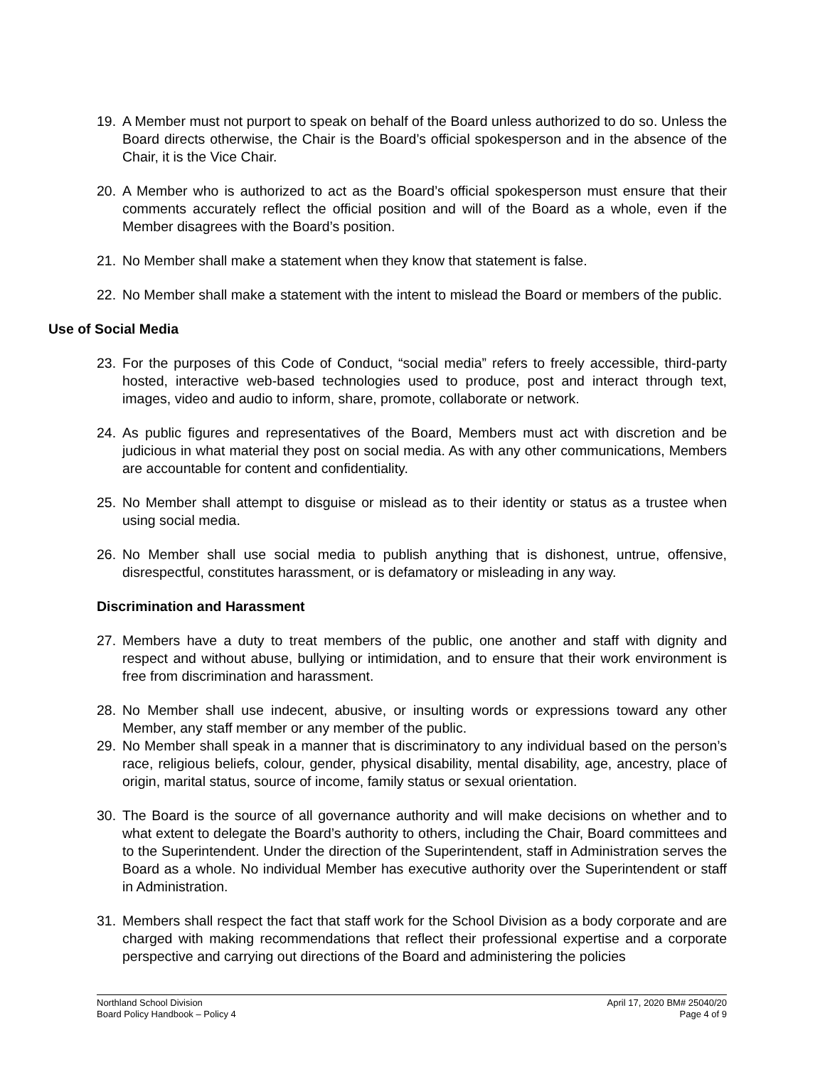19. A Member must not purport to speak on behalf of the Board unless authorized to do so. Unless the Board directs otherwise, the Chair is the Board’s official spokesperson and in the absence of the Chair, it is the Vice Chair.
20. A Member who is authorized to act as the Board’s official spokesperson must ensure that their comments accurately reflect the official position and will of the Board as a whole, even if the Member disagrees with the Board’s position.
21. No Member shall make a statement when they know that statement is false.
22. No Member shall make a statement with the intent to mislead the Board or members of the public.
Use of Social Media
23. For the purposes of this Code of Conduct, “social media” refers to freely accessible, third-party hosted, interactive web-based technologies used to produce, post and interact through text, images, video and audio to inform, share, promote, collaborate or network.
24. As public figures and representatives of the Board, Members must act with discretion and be judicious in what material they post on social media. As with any other communications, Members are accountable for content and confidentiality.
25. No Member shall attempt to disguise or mislead as to their identity or status as a trustee when using social media.
26. No Member shall use social media to publish anything that is dishonest, untrue, offensive, disrespectful, constitutes harassment, or is defamatory or misleading in any way.
Discrimination and Harassment
27. Members have a duty to treat members of the public, one another and staff with dignity and respect and without abuse, bullying or intimidation, and to ensure that their work environment is free from discrimination and harassment.
28. No Member shall use indecent, abusive, or insulting words or expressions toward any other Member, any staff member or any member of the public.
29. No Member shall speak in a manner that is discriminatory to any individual based on the person’s race, religious beliefs, colour, gender, physical disability, mental disability, age, ancestry, place of origin, marital status, source of income, family status or sexual orientation.
30. The Board is the source of all governance authority and will make decisions on whether and to what extent to delegate the Board’s authority to others, including the Chair, Board committees and to the Superintendent. Under the direction of the Superintendent, staff in Administration serves the Board as a whole. No individual Member has executive authority over the Superintendent or staff in Administration.
31. Members shall respect the fact that staff work for the School Division as a body corporate and are charged with making recommendations that reflect their professional expertise and a corporate perspective and carrying out directions of the Board and administering the policies
Northland School Division
Board Policy Handbook – Policy 4
April 17, 2020 BM# 25040/20
Page 4 of 9